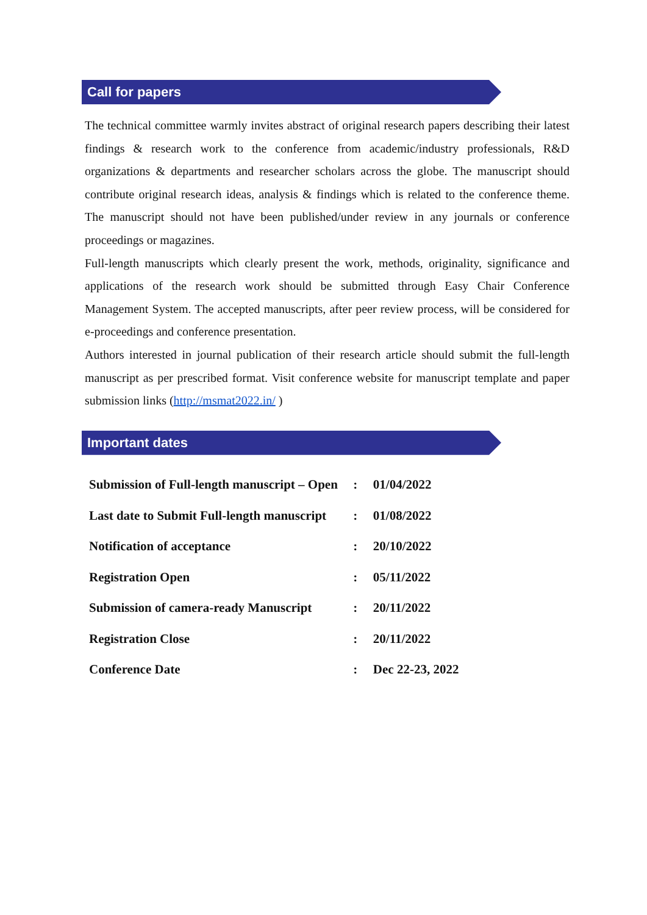Call for papers
The technical committee warmly invites abstract of original research papers describing their latest findings & research work to the conference from academic/industry professionals, R&D organizations & departments and researcher scholars across the globe. The manuscript should contribute original research ideas, analysis & findings which is related to the conference theme. The manuscript should not have been published/under review in any journals or conference proceedings or magazines.
Full-length manuscripts which clearly present the work, methods, originality, significance and applications of the research work should be submitted through Easy Chair Conference Management System. The accepted manuscripts, after peer review process, will be considered for e-proceedings and conference presentation.
Authors interested in journal publication of their research article should submit the full-length manuscript as per prescribed format. Visit conference website for manuscript template and paper submission links (http://msmat2022.in/ )
Important dates
| Submission of Full-length manuscript – Open | : | 01/04/2022 |
| Last date to Submit Full-length manuscript | : | 01/08/2022 |
| Notification of acceptance | : | 20/10/2022 |
| Registration Open | : | 05/11/2022 |
| Submission of camera-ready Manuscript | : | 20/11/2022 |
| Registration Close | : | 20/11/2022 |
| Conference Date | : | Dec 22-23, 2022 |